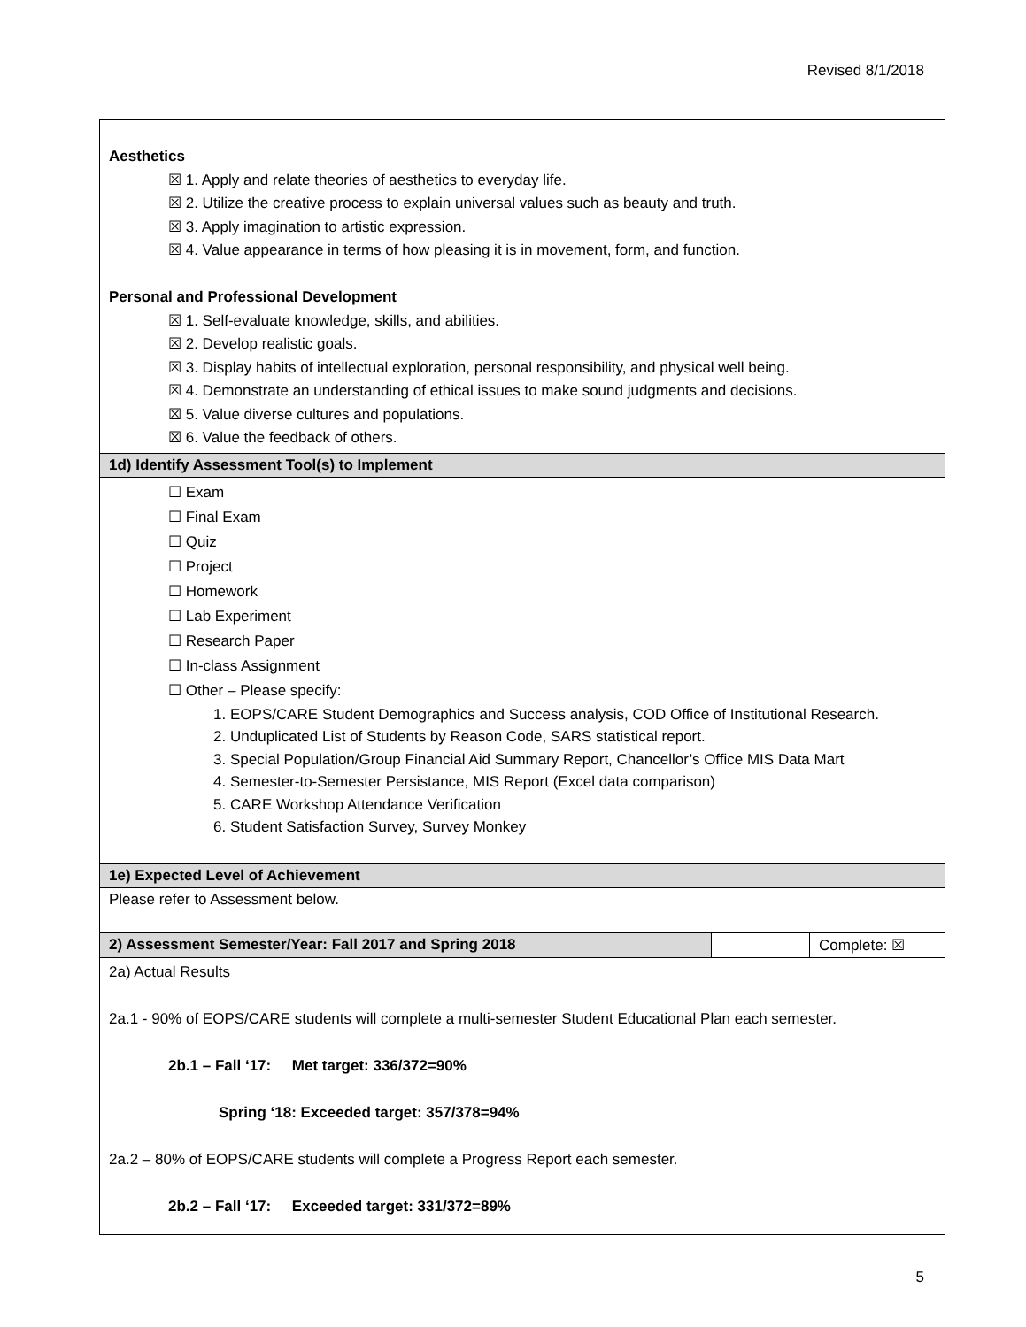Revised 8/1/2018
| Aesthetics ☒ 1. Apply and relate theories of aesthetics to everyday life. ☒ 2. Utilize the creative process to explain universal values such as beauty and truth. ☒ 3. Apply imagination to artistic expression. ☒ 4. Value appearance in terms of how pleasing it is in movement, form, and function. Personal and Professional Development ☒ 1. Self-evaluate knowledge, skills, and abilities. ☒ 2. Develop realistic goals. ☒ 3. Display habits of intellectual exploration, personal responsibility, and physical well being. ☒ 4. Demonstrate an understanding of ethical issues to make sound judgments and decisions. ☒ 5. Value diverse cultures and populations. ☒ 6. Value the feedback of others. | | |
| 1d) Identify Assessment Tool(s) to Implement | | |
| ☐ Exam ☐ Final Exam ☐ Quiz ☐ Project ☐ Homework ☐ Lab Experiment ☐ Research Paper ☐ In-class Assignment ☐ Other – Please specify: 1. EOPS/CARE Student Demographics and Success analysis, COD Office of Institutional Research. 2. Unduplicated List of Students by Reason Code, SARS statistical report. 3. Special Population/Group Financial Aid Summary Report, Chancellor’s Office MIS Data Mart 4. Semester-to-Semester Persistance, MIS Report (Excel data comparison) 5. CARE Workshop Attendance Verification 6. Student Satisfaction Survey, Survey Monkey | | |
| 1e) Expected Level of Achievement | | |
| Please refer to Assessment below. | | |
| 2) Assessment Semester/Year: Fall 2017 and Spring 2018 | | Complete: ☒ |
| 2a) Actual Results 2a.1 - 90% of EOPS/CARE students will complete a multi-semester Student Educational Plan each semester. 2b.1 – Fall ‘17: Met target: 336/372=90% Spring ‘18: Exceeded target: 357/378=94% 2a.2 – 80% of EOPS/CARE students will complete a Progress Report each semester. 2b.2 – Fall ‘17: Exceeded target: 331/372=89% | | |
5